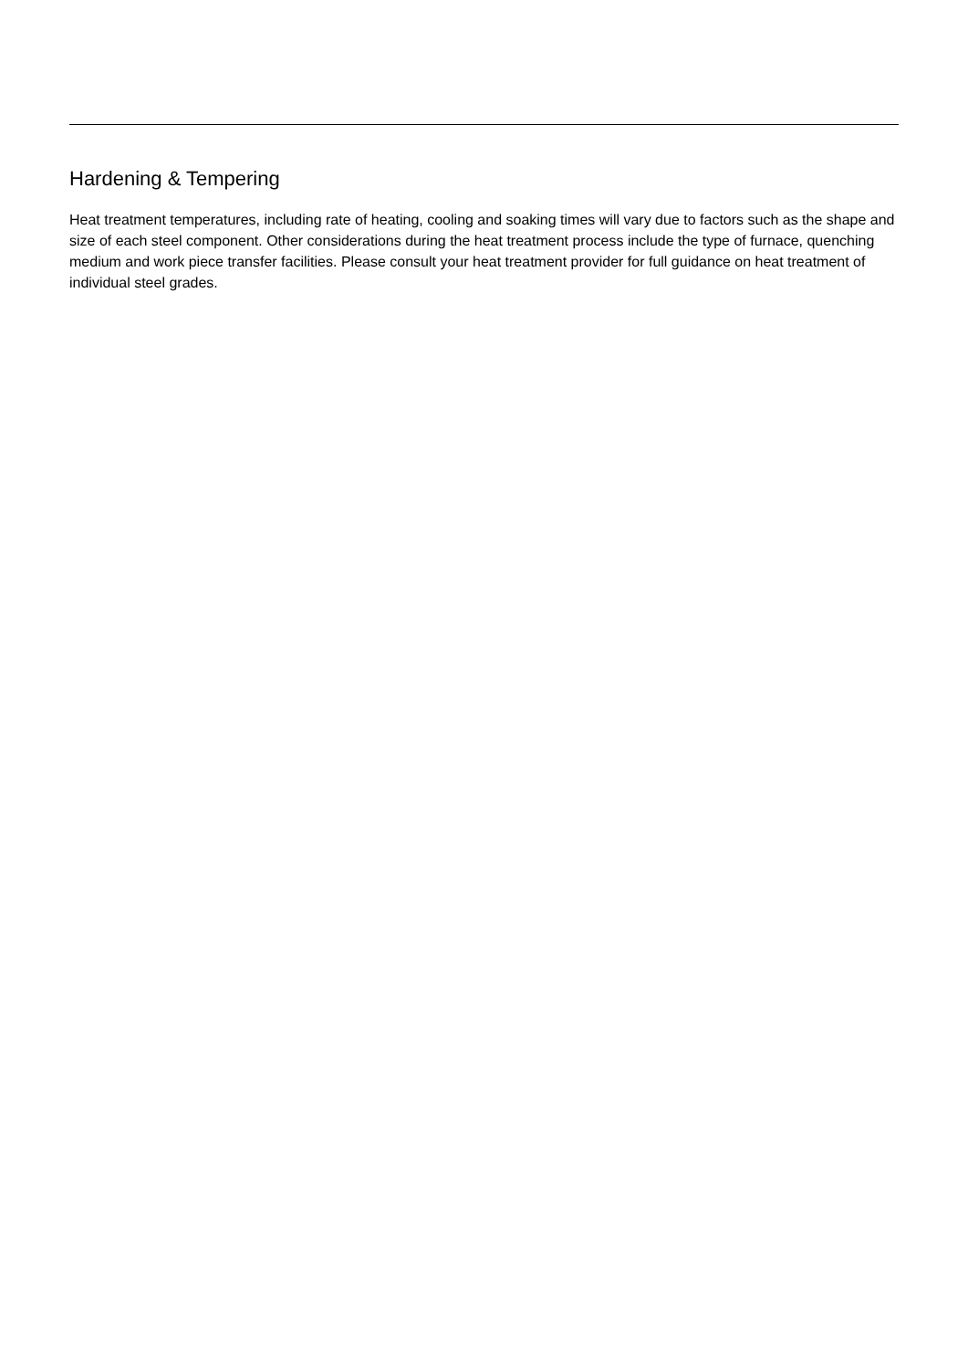Hardening & Tempering
Heat treatment temperatures, including rate of heating, cooling and soaking times will vary due to factors such as the shape and size of each steel component. Other considerations during the heat treatment process include the type of furnace, quenching medium and work piece transfer facilities. Please consult your heat treatment provider for full guidance on heat treatment of individual steel grades.